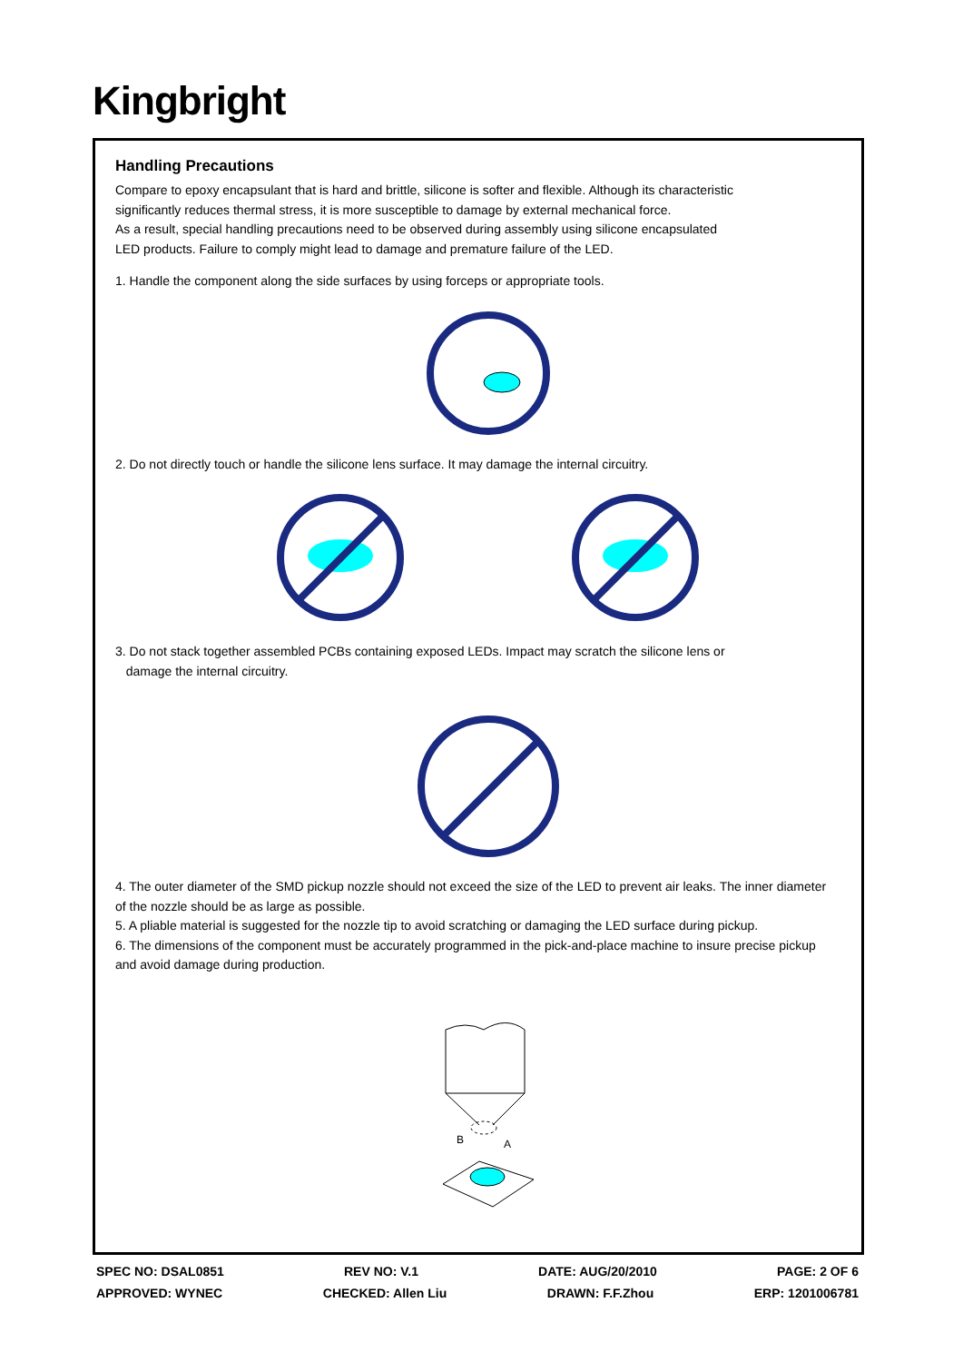Kingbright
Handling Precautions
Compare to epoxy encapsulant that is hard and brittle, silicone is softer and flexible. Although its characteristic
significantly reduces thermal stress, it is more susceptible to damage by external mechanical force.
As a result, special handling precautions need to be observed during assembly using silicone encapsulated
LED products. Failure to comply might lead to damage and premature failure of the LED.
1. Handle the component along the side surfaces by using forceps or appropriate tools.
2. Do not directly touch or handle the silicone lens surface. It may damage the internal circuitry.
3. Do not stack together assembled PCBs containing exposed LEDs. Impact may scratch the silicone lens or
damage the internal circuitry.
4. The outer diameter of the SMD pickup nozzle should not exceed the size of the LED to prevent air leaks. The inner diameter
of the nozzle should be as large as possible.
5. A pliable material is suggested for the nozzle tip to avoid scratching or damaging the LED surface during pickup.
6. The dimensions of the component must be accurately programmed in the pick-and-place machine to insure precise pickup
and avoid damage during production.
B
A
SPEC NO: DSAL0851 REV NO: V.1 DATE: AUG/20/2010 PAGE: 2 OF 6
APPROVED: WYNEC CHECKED: Allen Liu DRAWN: F.F.Zhou ERP: 1201006781